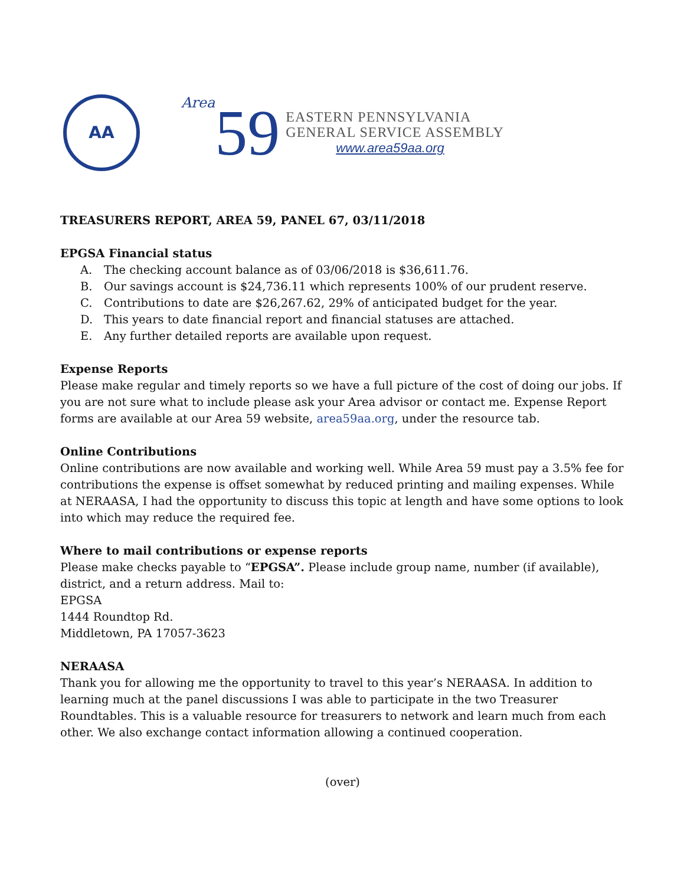AA
Area
59
EASTERN PENNSYLVANIA
GENERAL SERVICE ASSEMBLY
www.area59aa.org
TREASURERS REPORT, AREA 59, PANEL 67, 03/11/2018
EPGSA Financial status
A. The checking account balance as of 03/06/2018 is $36,611.76.
B. Our savings account is $24,736.11 which represents 100% of our prudent reserve.
C. Contributions to date are $26,267.62, 29% of anticipated budget for the year.
D. This years to date financial report and financial statuses are attached.
E. Any further detailed reports are available upon request.
Expense Reports
Please make regular and timely reports so we have a full picture of the cost of doing our jobs. If you are not sure what to include please ask your Area advisor or contact me. Expense Report forms are available at our Area 59 website, area59aa.org, under the resource tab.
Online Contributions
Online contributions are now available and working well. While Area 59 must pay a 3.5% fee for contributions the expense is offset somewhat by reduced printing and mailing expenses. While at NERAASA, I had the opportunity to discuss this topic at length and have some options to look into which may reduce the required fee.
Where to mail contributions or expense reports
Please make checks payable to “EPGSA”. Please include group name, number (if available), district, and a return address. Mail to:
EPGSA
1444 Roundtop Rd.
Middletown, PA 17057-3623
NERAASA
Thank you for allowing me the opportunity to travel to this year’s NERAASA. In addition to learning much at the panel discussions I was able to participate in the two Treasurer Roundtables. This is a valuable resource for treasurers to network and learn much from each other. We also exchange contact information allowing a continued cooperation.
(over)